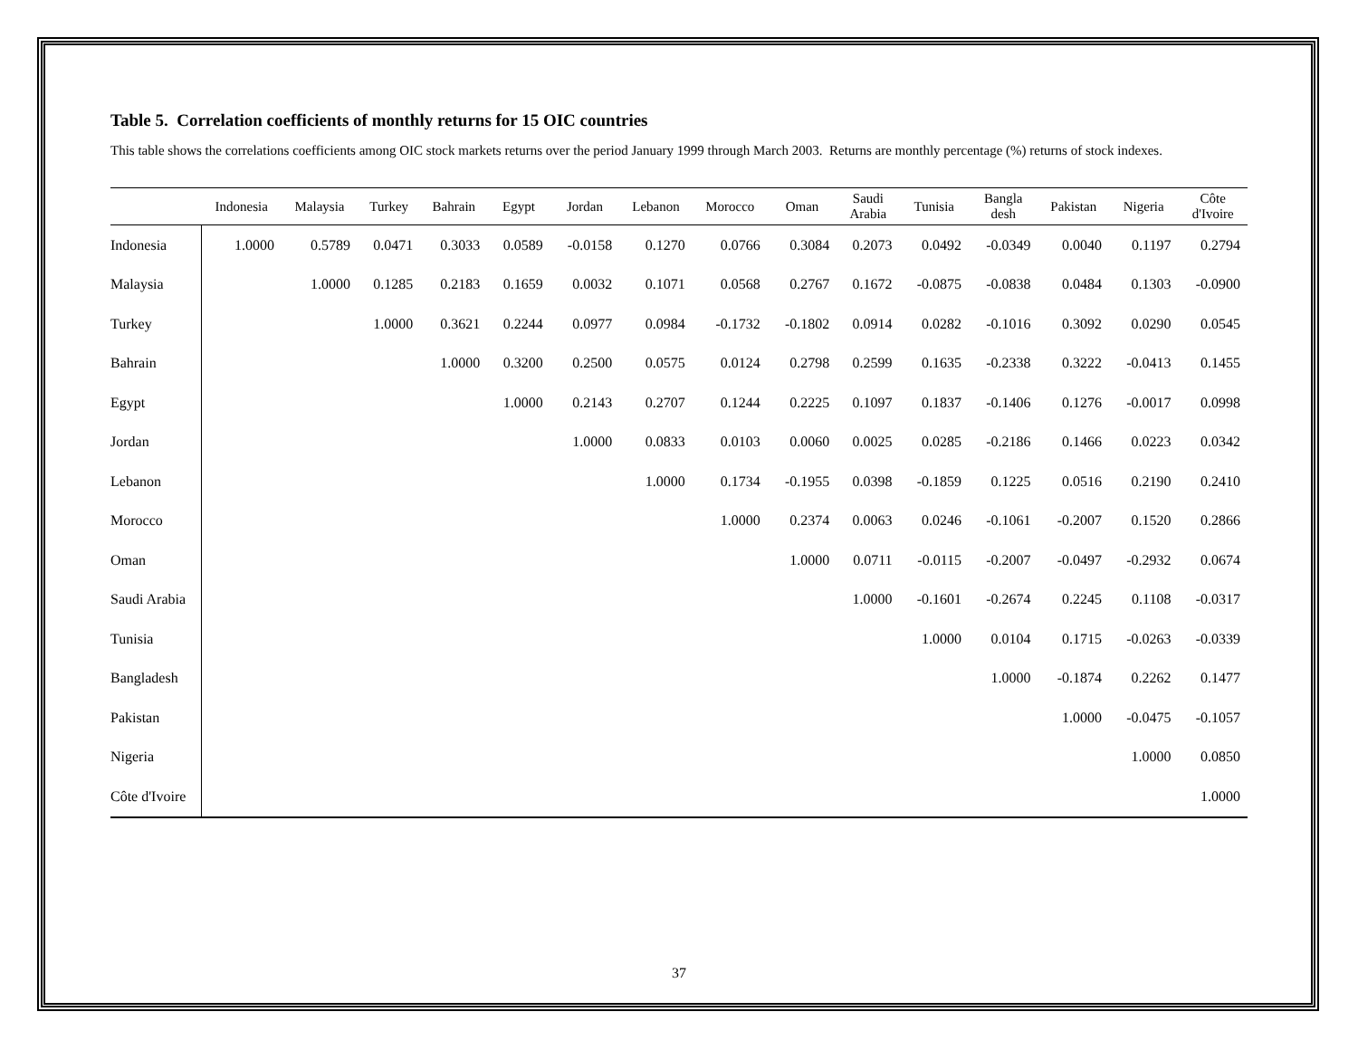Table 5. Correlation coefficients of monthly returns for 15 OIC countries
This table shows the correlations coefficients among OIC stock markets returns over the period January 1999 through March 2003. Returns are monthly percentage (%) returns of stock indexes.
| | Indonesia | Malaysia | Turkey | Bahrain | Egypt | Jordan | Lebanon | Morocco | Oman | Saudi Arabia | Tunisia | Bangla desh | Pakistan | Nigeria | Côte d'Ivoire |
| --- | --- | --- | --- | --- | --- | --- | --- | --- | --- | --- | --- | --- | --- | --- | --- |
| Indonesia | 1.0000 | 0.5789 | 0.0471 | 0.3033 | 0.0589 | -0.0158 | 0.1270 | 0.0766 | 0.3084 | 0.2073 | 0.0492 | -0.0349 | 0.0040 | 0.1197 | 0.2794 |
| Malaysia | | 1.0000 | 0.1285 | 0.2183 | 0.1659 | 0.0032 | 0.1071 | 0.0568 | 0.2767 | 0.1672 | -0.0875 | -0.0838 | 0.0484 | 0.1303 | -0.0900 |
| Turkey | | | 1.0000 | 0.3621 | 0.2244 | 0.0977 | 0.0984 | -0.1732 | -0.1802 | 0.0914 | 0.0282 | -0.1016 | 0.3092 | 0.0290 | 0.0545 |
| Bahrain | | | | 1.0000 | 0.3200 | 0.2500 | 0.0575 | 0.0124 | 0.2798 | 0.2599 | 0.1635 | -0.2338 | 0.3222 | -0.0413 | 0.1455 |
| Egypt | | | | | 1.0000 | 0.2143 | 0.2707 | 0.1244 | 0.2225 | 0.1097 | 0.1837 | -0.1406 | 0.1276 | -0.0017 | 0.0998 |
| Jordan | | | | | | 1.0000 | 0.0833 | 0.0103 | 0.0060 | 0.0025 | 0.0285 | -0.2186 | 0.1466 | 0.0223 | 0.0342 |
| Lebanon | | | | | | | 1.0000 | 0.1734 | -0.1955 | 0.0398 | -0.1859 | 0.1225 | 0.0516 | 0.2190 | 0.2410 |
| Morocco | | | | | | | | 1.0000 | 0.2374 | 0.0063 | 0.0246 | -0.1061 | -0.2007 | 0.1520 | 0.2866 |
| Oman | | | | | | | | | 1.0000 | 0.0711 | -0.0115 | -0.2007 | -0.0497 | -0.2932 | 0.0674 |
| Saudi Arabia | | | | | | | | | | 1.0000 | -0.1601 | -0.2674 | 0.2245 | 0.1108 | -0.0317 |
| Tunisia | | | | | | | | | | | 1.0000 | 0.0104 | 0.1715 | -0.0263 | -0.0339 |
| Bangladesh | | | | | | | | | | | | 1.0000 | -0.1874 | 0.2262 | 0.1477 |
| Pakistan | | | | | | | | | | | | | 1.0000 | -0.0475 | -0.1057 |
| Nigeria | | | | | | | | | | | | | | 1.0000 | 0.0850 |
| Côte d'Ivoire | | | | | | | | | | | | | | | 1.0000 |
37